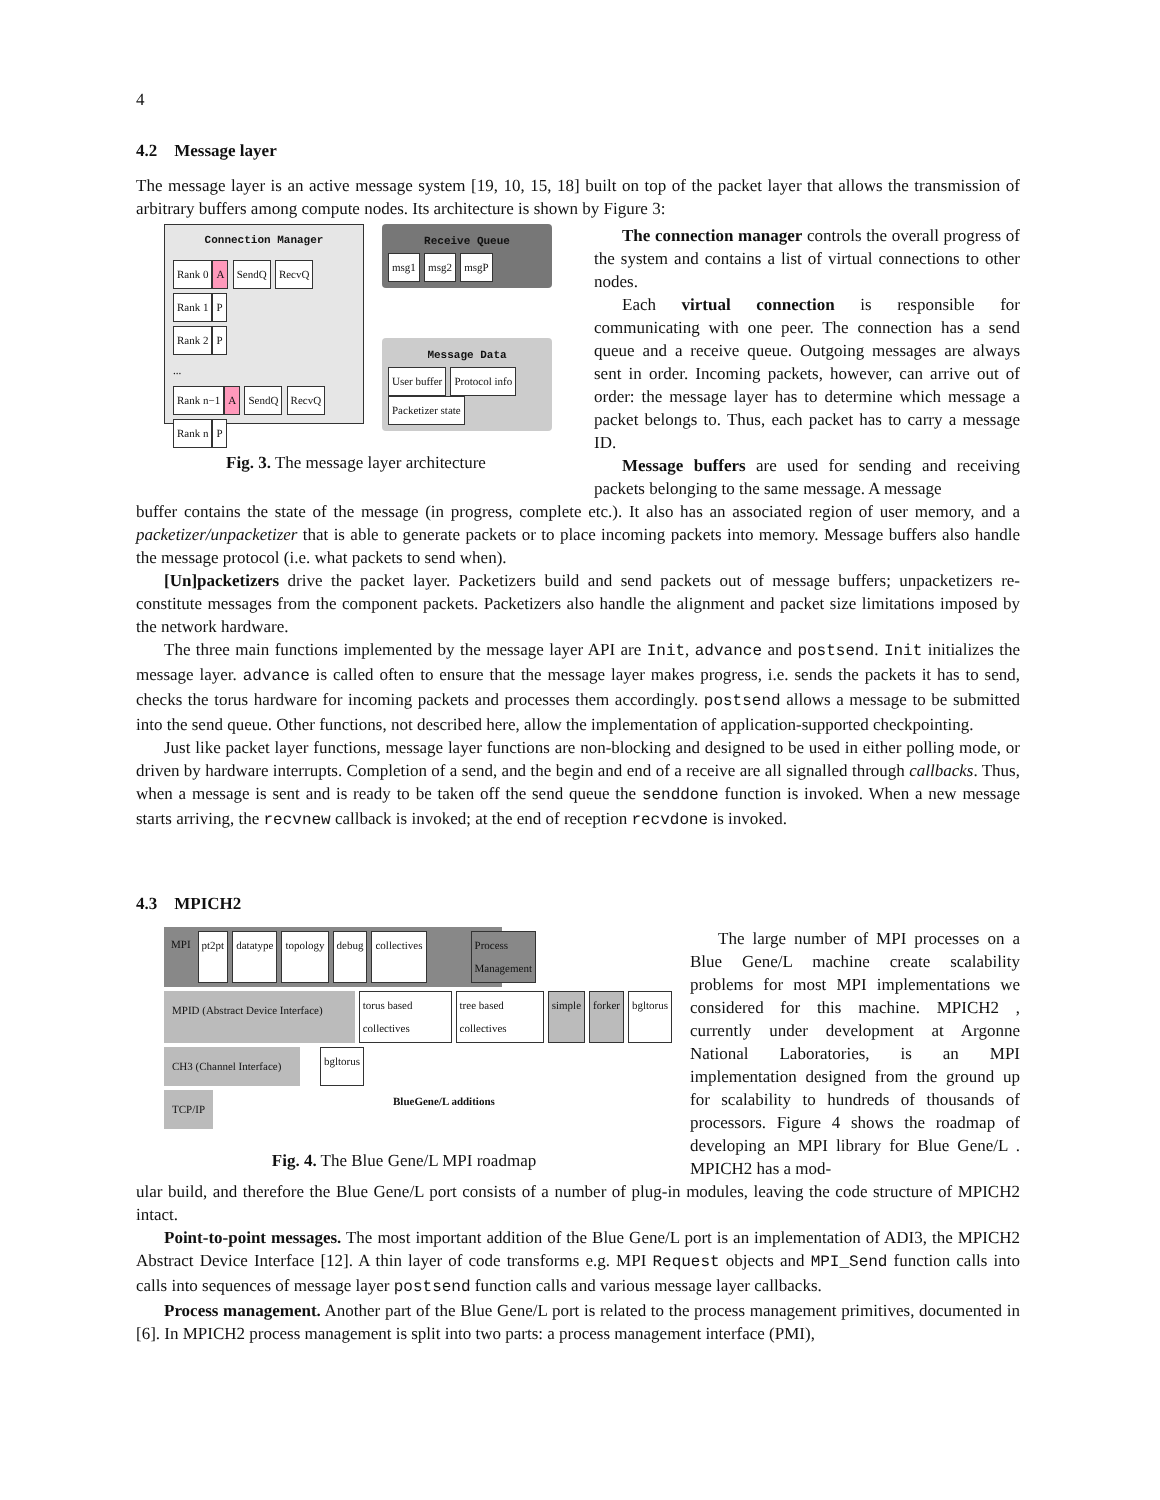4
4.2 Message layer
The message layer is an active message system [19, 10, 15, 18] built on top of the packet layer that allows the transmission of arbitrary buffers among compute nodes. Its architecture is shown by Figure 3:
Connection Manager
Rank 0 A SendQ RecvQ
Rank 1 P
Rank 2 P
...
Rank n−1 A SendQ RecvQ
Rank n P
Receive Queue
msg1 msg2 msgP
Message Data
User buffer Protocol info
Packetizer state
Fig. 3. The message layer architecture
The connection manager controls the overall progress of the system and contains a list of virtual connections to other nodes.
Each virtual connection is responsible for communicating with one peer. The connection has a send queue and a receive queue. Outgoing messages are always sent in order. Incoming packets, however, can arrive out of order: the message layer has to determine which message a packet belongs to. Thus, each packet has to carry a message ID.
Message buffers are used for sending and receiving packets belonging to the same message. A message
buffer contains the state of the message (in progress, complete etc.). It also has an associated region of user memory, and a packetizer/unpacketizer that is able to generate packets or to place incoming packets into memory. Message buffers also handle the message protocol (i.e. what packets to send when).
[Un]packetizers drive the packet layer. Packetizers build and send packets out of message buffers; unpacketizers re-constitute messages from the component packets. Packetizers also handle the alignment and packet size limitations imposed by the network hardware.
The three main functions implemented by the message layer API are Init, advance and postsend. Init initializes the message layer. advance is called often to ensure that the message layer makes progress, i.e. sends the packets it has to send, checks the torus hardware for incoming packets and processes them accordingly. postsend allows a message to be submitted into the send queue. Other functions, not described here, allow the implementation of application-supported checkpointing.
Just like packet layer functions, message layer functions are non-blocking and designed to be used in either polling mode, or driven by hardware interrupts. Completion of a send, and the begin and end of a receive are all signalled through callbacks. Thus, when a message is sent and is ready to be taken off the send queue the senddone function is invoked. When a new message starts arriving, the recvnew callback is invoked; at the end of reception recvdone is invoked.
4.3 MPICH2
MPI pt2pt datatype topology debug collectives Process Management
MPID (Abstract Device Interface)
torus based collectives tree based collectives simple forker bgltorus
CH3 (Channel Interface)
bgltorus
TCP/IP
BlueGene/L additions
Fig. 4. The Blue Gene/L MPI roadmap
The large number of MPI processes on a Blue Gene/L machine create scalability problems for most MPI implementations we considered for this machine. MPICH2 , currently under development at Argonne National Laboratories, is an MPI implementation designed from the ground up for scalability to hundreds of thousands of processors. Figure 4 shows the roadmap of developing an MPI library for Blue Gene/L . MPICH2 has a mod-
ular build, and therefore the Blue Gene/L port consists of a number of plug-in modules, leaving the code structure of MPICH2 intact.
Point-to-point messages. The most important addition of the Blue Gene/L port is an implementation of ADI3, the MPICH2 Abstract Device Interface [12]. A thin layer of code transforms e.g. MPI Request objects and MPI_Send function calls into calls into sequences of message layer postsend function calls and various message layer callbacks.
Process management. Another part of the Blue Gene/L port is related to the process management primitives, documented in [6]. In MPICH2 process management is split into two parts: a process management interface (PMI),